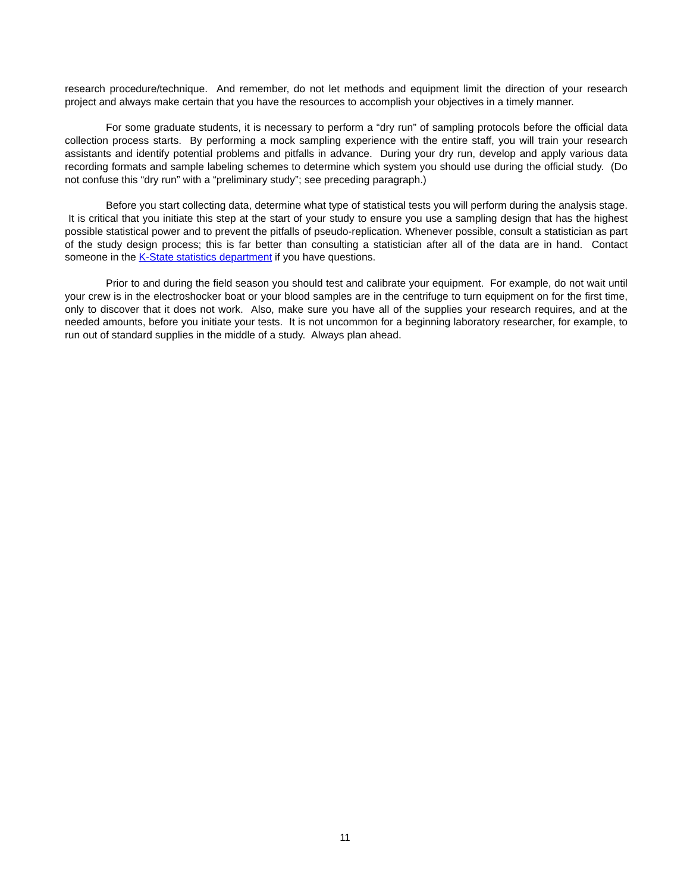research procedure/technique. And remember, do not let methods and equipment limit the direction of your research project and always make certain that you have the resources to accomplish your objectives in a timely manner.
For some graduate students, it is necessary to perform a “dry run” of sampling protocols before the official data collection process starts. By performing a mock sampling experience with the entire staff, you will train your research assistants and identify potential problems and pitfalls in advance. During your dry run, develop and apply various data recording formats and sample labeling schemes to determine which system you should use during the official study. (Do not confuse this “dry run” with a “preliminary study”; see preceding paragraph.)
Before you start collecting data, determine what type of statistical tests you will perform during the analysis stage. It is critical that you initiate this step at the start of your study to ensure you use a sampling design that has the highest possible statistical power and to prevent the pitfalls of pseudo-replication. Whenever possible, consult a statistician as part of the study design process; this is far better than consulting a statistician after all of the data are in hand. Contact someone in the K-State statistics department if you have questions.
Prior to and during the field season you should test and calibrate your equipment. For example, do not wait until your crew is in the electroshocker boat or your blood samples are in the centrifuge to turn equipment on for the first time, only to discover that it does not work. Also, make sure you have all of the supplies your research requires, and at the needed amounts, before you initiate your tests. It is not uncommon for a beginning laboratory researcher, for example, to run out of standard supplies in the middle of a study. Always plan ahead.
11